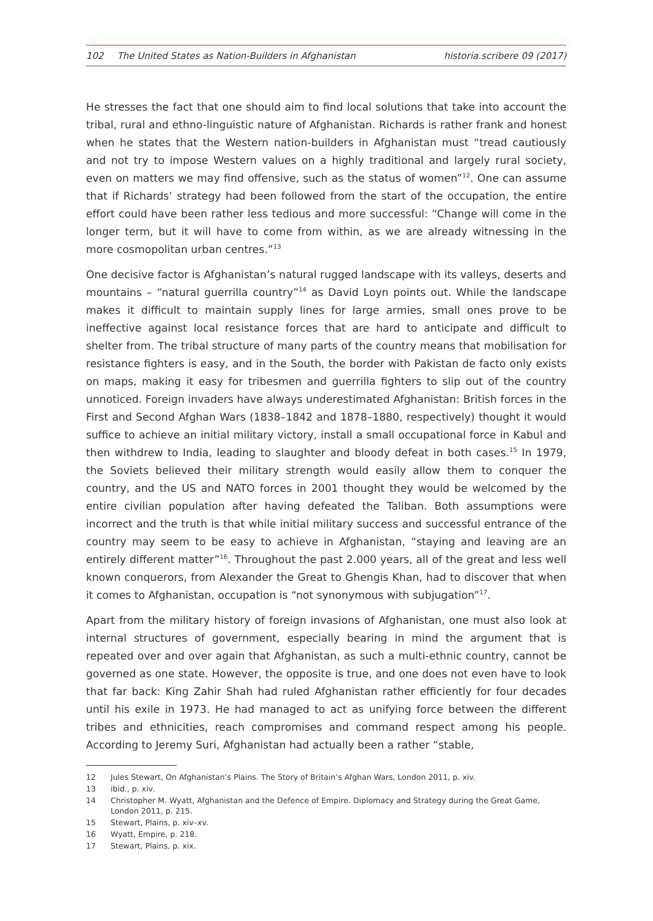102 The United States as Nation-Builders in Afghanistan
historia.scribere 09 (2017)
He stresses the fact that one should aim to find local solutions that take into account the tribal, rural and ethno-linguistic nature of Afghanistan. Richards is rather frank and honest when he states that the Western nation-builders in Afghanistan must “tread cautiously and not try to impose Western values on a highly traditional and largely rural society, even on matters we may find offensive, such as the status of women”<sup>12</sup>. One can assume that if Richards’ strategy had been followed from the start of the occupation, the entire effort could have been rather less tedious and more successful: “Change will come in the longer term, but it will have to come from within, as we are already witnessing in the more cosmopolitan urban centres.”<sup>13</sup>
One decisive factor is Afghanistan’s natural rugged landscape with its valleys, deserts and mountains – “natural guerrilla country”<sup>14</sup> as David Loyn points out. While the landscape makes it difficult to maintain supply lines for large armies, small ones prove to be ineffective against local resistance forces that are hard to anticipate and difficult to shelter from. The tribal structure of many parts of the country means that mobilisation for resistance fighters is easy, and in the South, the border with Pakistan de facto only exists on maps, making it easy for tribesmen and guerrilla fighters to slip out of the country unnoticed. Foreign invaders have always underestimated Afghanistan: British forces in the First and Second Afghan Wars (1838–1842 and 1878–1880, respectively) thought it would suffice to achieve an initial military victory, install a small occupational force in Kabul and then withdrew to India, leading to slaughter and bloody defeat in both cases.<sup>15</sup> In 1979, the Soviets believed their military strength would easily allow them to conquer the country, and the US and NATO forces in 2001 thought they would be welcomed by the entire civilian population after having defeated the Taliban. Both assumptions were incorrect and the truth is that while initial military success and successful entrance of the country may seem to be easy to achieve in Afghanistan, “staying and leaving are an entirely different matter”<sup>16</sup>. Throughout the past 2.000 years, all of the great and less well known conquerors, from Alexander the Great to Ghengis Khan, had to discover that when it comes to Afghanistan, occupation is “not synonymous with subjugation”<sup>17</sup>.
Apart from the military history of foreign invasions of Afghanistan, one must also look at internal structures of government, especially bearing in mind the argument that is repeated over and over again that Afghanistan, as such a multi-ethnic country, cannot be governed as one state. However, the opposite is true, and one does not even have to look that far back: King Zahir Shah had ruled Afghanistan rather efficiently for four decades until his exile in 1973. He had managed to act as unifying force between the different tribes and ethnicities, reach compromises and command respect among his people. According to Jeremy Suri, Afghanistan had actually been a rather “stable,
12 Jules Stewart, On Afghanistan’s Plains. The Story of Britain’s Afghan Wars, London 2011, p. xiv.
13 ibid., p. xiv.
14 Christopher M. Wyatt, Afghanistan and the Defence of Empire. Diplomacy and Strategy during the Great Game, London 2011, p. 215.
15 Stewart, Plains, p. xiv–xv.
16 Wyatt, Empire, p. 218.
17 Stewart, Plains, p. xix.